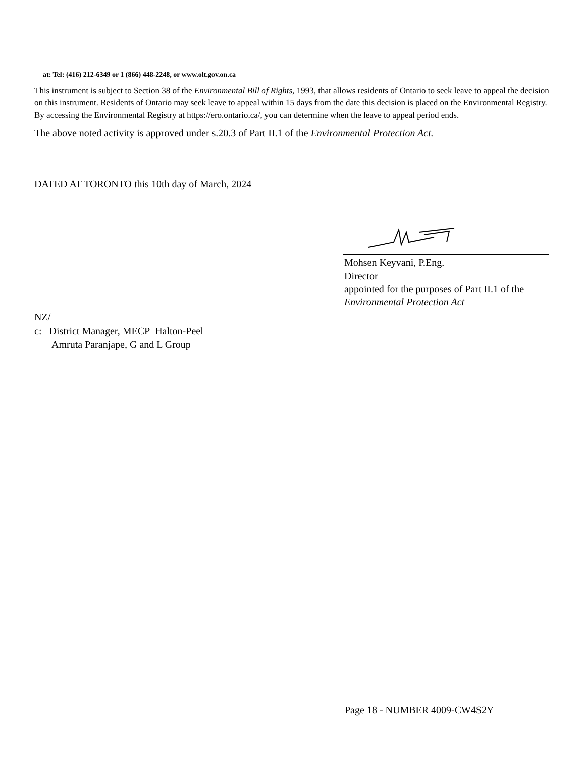at: Tel: (416) 212-6349 or 1 (866) 448-2248, or www.olt.gov.on.ca
This instrument is subject to Section 38 of the Environmental Bill of Rights, 1993, that allows residents of Ontario to seek leave to appeal the decision on this instrument. Residents of Ontario may seek leave to appeal within 15 days from the date this decision is placed on the Environmental Registry. By accessing the Environmental Registry at https://ero.ontario.ca/, you can determine when the leave to appeal period ends.
The above noted activity is approved under s.20.3 of Part II.1 of the Environmental Protection Act.
DATED AT TORONTO this 10th day of March, 2024
Mohsen Keyvani, P.Eng.
Director
appointed for the purposes of Part II.1 of the
Environmental Protection Act
NZ/
c: District Manager, MECP Halton-Peel
Amruta Paranjape, G and L Group
Page 18 - NUMBER 4009-CW4S2Y